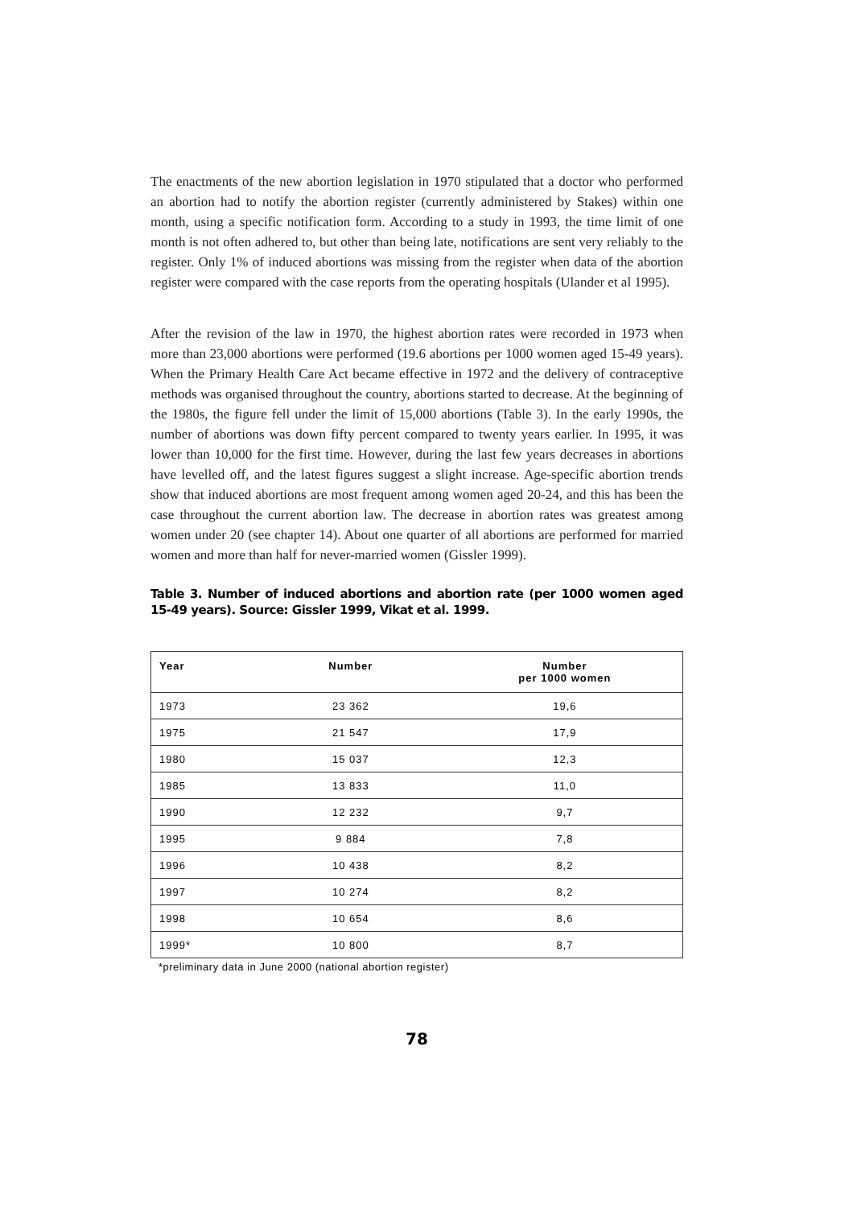The enactments of the new abortion legislation in 1970 stipulated that a doctor who performed an abortion had to notify the abortion register (currently administered by Stakes) within one month, using a specific notification form. According to a study in 1993, the time limit of one month is not often adhered to, but other than being late, notifications are sent very reliably to the register. Only 1% of induced abortions was missing from the register when data of the abortion register were compared with the case reports from the operating hospitals (Ulander et al 1995).
After the revision of the law in 1970, the highest abortion rates were recorded in 1973 when more than 23,000 abortions were performed (19.6 abortions per 1000 women aged 15-49 years). When the Primary Health Care Act became effective in 1972 and the delivery of contraceptive methods was organised throughout the country, abortions started to decrease. At the beginning of the 1980s, the figure fell under the limit of 15,000 abortions (Table 3). In the early 1990s, the number of abortions was down fifty percent compared to twenty years earlier. In 1995, it was lower than 10,000 for the first time. However, during the last few years decreases in abortions have levelled off, and the latest figures suggest a slight increase. Age-specific abortion trends show that induced abortions are most frequent among women aged 20-24, and this has been the case throughout the current abortion law. The decrease in abortion rates was greatest among women under 20 (see chapter 14). About one quarter of all abortions are performed for married women and more than half for never-married women (Gissler 1999).
Table 3. Number of induced abortions and abortion rate (per 1000 women aged 15-49 years). Source: Gissler 1999, Vikat et al. 1999.
| Year | Number | Number per 1000 women |
| --- | --- | --- |
| 1973 | 23 362 | 19,6 |
| 1975 | 21 547 | 17,9 |
| 1980 | 15 037 | 12,3 |
| 1985 | 13 833 | 11,0 |
| 1990 | 12 232 | 9,7 |
| 1995 | 9 884 | 7,8 |
| 1996 | 10 438 | 8,2 |
| 1997 | 10 274 | 8,2 |
| 1998 | 10 654 | 8,6 |
| 1999* | 10 800 | 8,7 |
*preliminary data in June 2000 (national abortion register)
78